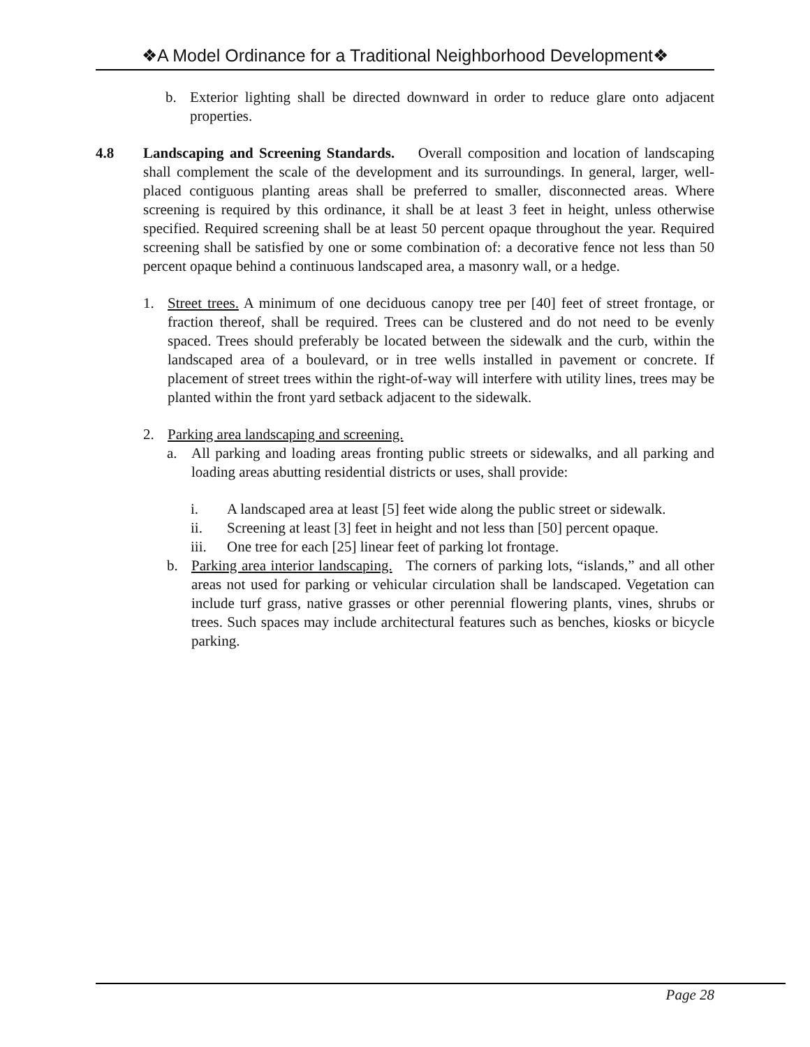❖A Model Ordinance for a Traditional Neighborhood Development❖
b. Exterior lighting shall be directed downward in order to reduce glare onto adjacent properties.
4.8 Landscaping and Screening Standards. Overall composition and location of landscaping shall complement the scale of the development and its surroundings. In general, larger, well-placed contiguous planting areas shall be preferred to smaller, disconnected areas. Where screening is required by this ordinance, it shall be at least 3 feet in height, unless otherwise specified. Required screening shall be at least 50 percent opaque throughout the year. Required screening shall be satisfied by one or some combination of: a decorative fence not less than 50 percent opaque behind a continuous landscaped area, a masonry wall, or a hedge.
1. Street trees. A minimum of one deciduous canopy tree per [40] feet of street frontage, or fraction thereof, shall be required. Trees can be clustered and do not need to be evenly spaced. Trees should preferably be located between the sidewalk and the curb, within the landscaped area of a boulevard, or in tree wells installed in pavement or concrete. If placement of street trees within the right-of-way will interfere with utility lines, trees may be planted within the front yard setback adjacent to the sidewalk.
2. Parking area landscaping and screening.
a. All parking and loading areas fronting public streets or sidewalks, and all parking and loading areas abutting residential districts or uses, shall provide:
i. A landscaped area at least [5] feet wide along the public street or sidewalk.
ii. Screening at least [3] feet in height and not less than [50] percent opaque.
iii. One tree for each [25] linear feet of parking lot frontage.
b. Parking area interior landscaping. The corners of parking lots, “islands,” and all other areas not used for parking or vehicular circulation shall be landscaped. Vegetation can include turf grass, native grasses or other perennial flowering plants, vines, shrubs or trees. Such spaces may include architectural features such as benches, kiosks or bicycle parking.
Page 28